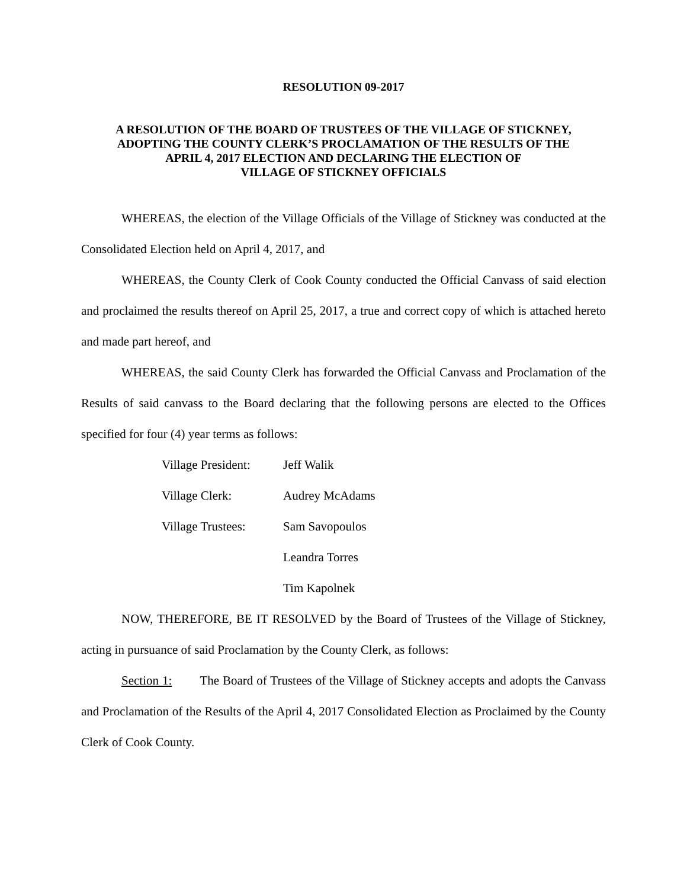RESOLUTION 09-2017
A RESOLUTION OF THE BOARD OF TRUSTEES OF THE VILLAGE OF STICKNEY,
ADOPTING THE COUNTY CLERK’S PROCLAMATION OF THE RESULTS OF THE
APRIL 4, 2017 ELECTION AND DECLARING THE ELECTION OF
VILLAGE OF STICKNEY OFFICIALS
WHEREAS, the election of the Village Officials of the Village of Stickney was conducted at the Consolidated Election held on April 4, 2017, and
WHEREAS, the County Clerk of Cook County conducted the Official Canvass of said election and proclaimed the results thereof on April 25, 2017, a true and correct copy of which is attached hereto and made part hereof, and
WHEREAS, the said County Clerk has forwarded the Official Canvass and Proclamation of the Results of said canvass to the Board declaring that the following persons are elected to the Offices specified for four (4) year terms as follows:
| Village President: | Jeff Walik |
| Village Clerk: | Audrey McAdams |
| Village Trustees: | Sam Savopoulos |
| | Leandra Torres |
| | Tim Kapolnek |
NOW, THEREFORE, BE IT RESOLVED by the Board of Trustees of the Village of Stickney, acting in pursuance of said Proclamation by the County Clerk, as follows:
Section 1: The Board of Trustees of the Village of Stickney accepts and adopts the Canvass and Proclamation of the Results of the April 4, 2017 Consolidated Election as Proclaimed by the County Clerk of Cook County.